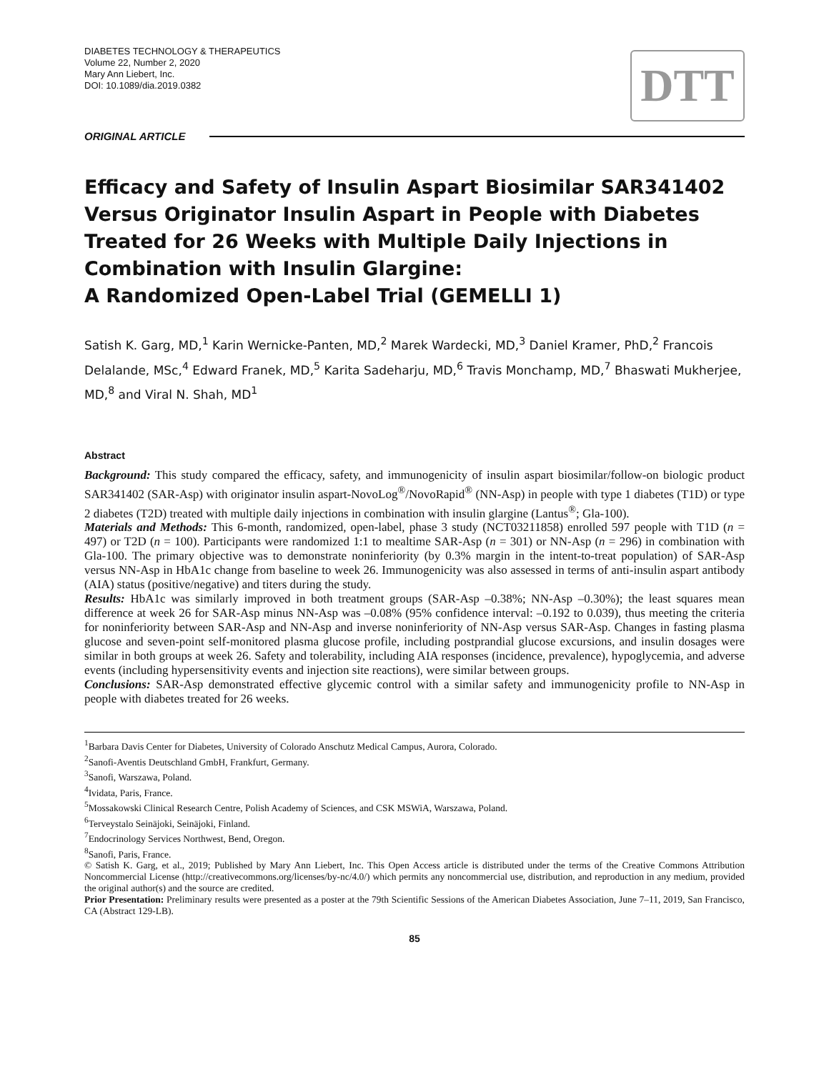DIABETES TECHNOLOGY & THERAPEUTICS
Volume 22, Number 2, 2020
Mary Ann Liebert, Inc.
DOI: 10.1089/dia.2019.0382
DTT
ORIGINAL ARTICLE
Efficacy and Safety of Insulin Aspart Biosimilar SAR341402 Versus Originator Insulin Aspart in People with Diabetes Treated for 26 Weeks with Multiple Daily Injections in Combination with Insulin Glargine:
A Randomized Open-Label Trial (GEMELLI 1)
Satish K. Garg, MD,<sup>1</sup> Karin Wernicke-Panten, MD,<sup>2</sup> Marek Wardecki, MD,<sup>3</sup> Daniel Kramer, PhD,<sup>2</sup> Francois Delalande, MSc,<sup>4</sup> Edward Franek, MD,<sup>5</sup> Karita Sadeharju, MD,<sup>6</sup> Travis Monchamp, MD,<sup>7</sup> Bhaswati Mukherjee, MD,<sup>8</sup> and Viral N. Shah, MD<sup>1</sup>
Abstract
Background: This study compared the efficacy, safety, and immunogenicity of insulin aspart biosimilar/follow-on biologic product SAR341402 (SAR-Asp) with originator insulin aspart-NovoLog<sup>®</sup>/NovoRapid<sup>®</sup> (NN-Asp) in people with type 1 diabetes (T1D) or type 2 diabetes (T2D) treated with multiple daily injections in combination with insulin glargine (Lantus<sup>®</sup>; Gla-100).
Materials and Methods: This 6-month, randomized, open-label, phase 3 study (NCT03211858) enrolled 597 people with T1D (n = 497) or T2D (n = 100). Participants were randomized 1:1 to mealtime SAR-Asp (n = 301) or NN-Asp (n = 296) in combination with Gla-100. The primary objective was to demonstrate noninferiority (by 0.3% margin in the intent-to-treat population) of SAR-Asp versus NN-Asp in HbA1c change from baseline to week 26. Immunogenicity was also assessed in terms of anti-insulin aspart antibody (AIA) status (positive/negative) and titers during the study.
Results: HbA1c was similarly improved in both treatment groups (SAR-Asp –0.38%; NN-Asp –0.30%); the least squares mean difference at week 26 for SAR-Asp minus NN-Asp was –0.08% (95% confidence interval: –0.192 to 0.039), thus meeting the criteria for noninferiority between SAR-Asp and NN-Asp and inverse noninferiority of NN-Asp versus SAR-Asp. Changes in fasting plasma glucose and seven-point self-monitored plasma glucose profile, including postprandial glucose excursions, and insulin dosages were similar in both groups at week 26. Safety and tolerability, including AIA responses (incidence, prevalence), hypoglycemia, and adverse events (including hypersensitivity events and injection site reactions), were similar between groups.
Conclusions: SAR-Asp demonstrated effective glycemic control with a similar safety and immunogenicity profile to NN-Asp in people with diabetes treated for 26 weeks.
<sup>1</sup> Barbara Davis Center for Diabetes, University of Colorado Anschutz Medical Campus, Aurora, Colorado.
<sup>2</sup> Sanofi-Aventis Deutschland GmbH, Frankfurt, Germany.
<sup>3</sup> Sanofi, Warszawa, Poland.
<sup>4</sup> Ividata, Paris, France.
<sup>5</sup> Mossakowski Clinical Research Centre, Polish Academy of Sciences, and CSK MSWiA, Warszawa, Poland.
<sup>6</sup> Terveystalo Seinäjoki, Seinäjoki, Finland.
<sup>7</sup> Endocrinology Services Northwest, Bend, Oregon.
<sup>8</sup> Sanofi, Paris, France.
© Satish K. Garg, et al., 2019; Published by Mary Ann Liebert, Inc. This Open Access article is distributed under the terms of the Creative Commons Attribution Noncommercial License (http://creativecommons.org/licenses/by-nc/4.0/) which permits any noncommercial use, distribution, and reproduction in any medium, provided the original author(s) and the source are credited.
Prior Presentation: Preliminary results were presented as a poster at the 79th Scientific Sessions of the American Diabetes Association, June 7–11, 2019, San Francisco, CA (Abstract 129-LB).
85